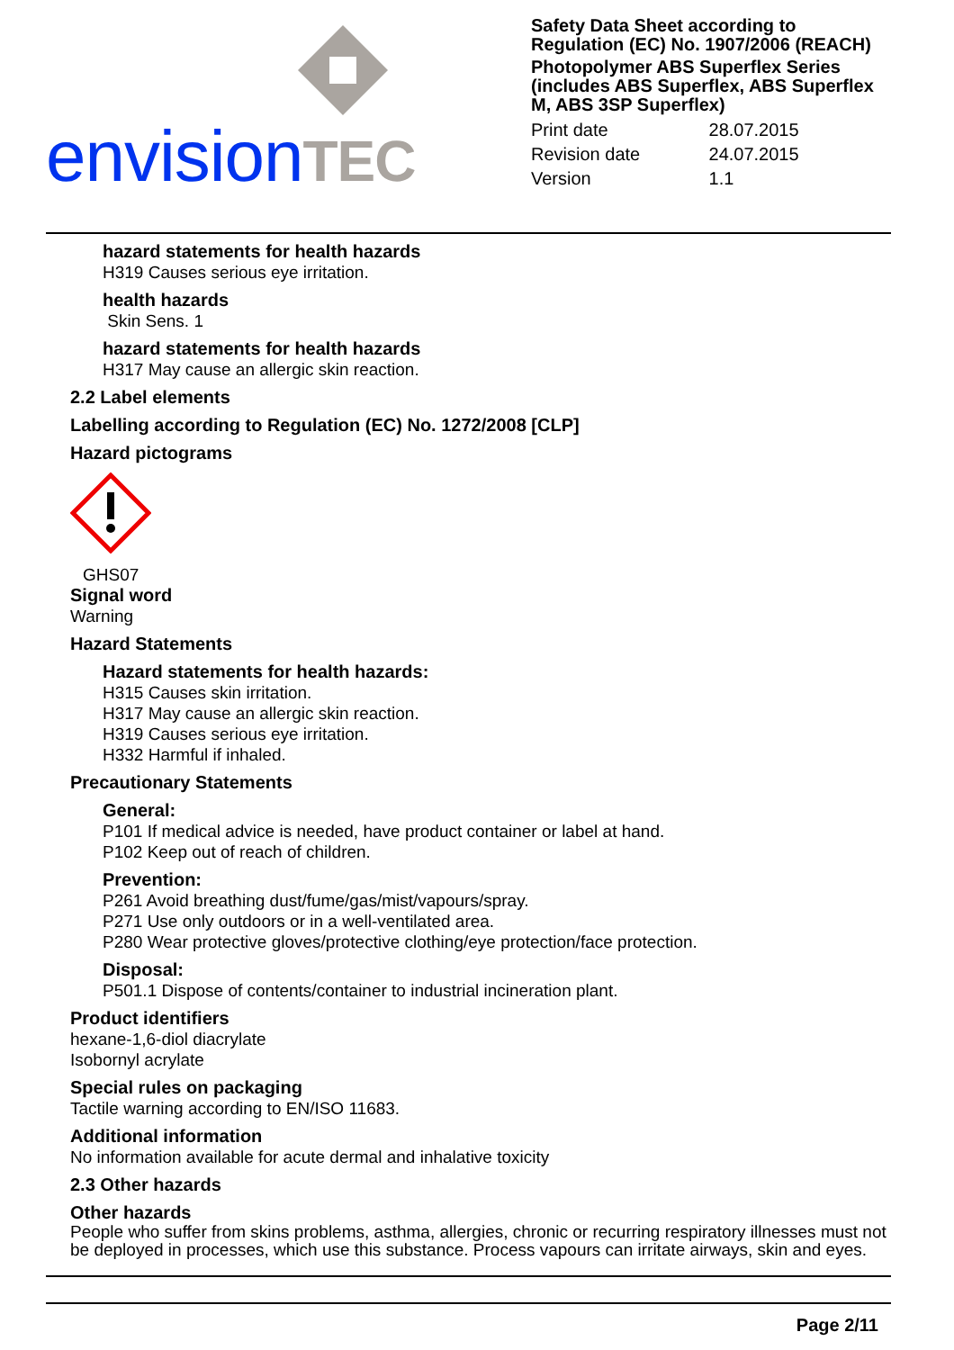envisionTEC
Safety Data Sheet according to Regulation (EC) No. 1907/2006 (REACH)
Photopolymer ABS Superflex Series (includes ABS Superflex, ABS Superflex M, ABS 3SP Superflex)
| Print date | 28.07.2015 |
| Revision date | 24.07.2015 |
| Version | 1.1 |
hazard statements for health hazards
H319 Causes serious eye irritation.
health hazards
Skin Sens. 1
hazard statements for health hazards
H317 May cause an allergic skin reaction.
2.2 Label elements
Labelling according to Regulation (EC) No. 1272/2008 [CLP]
Hazard pictograms
GHS07
Signal word
Warning
Hazard Statements
Hazard statements for health hazards:
H315 Causes skin irritation.
H317 May cause an allergic skin reaction.
H319 Causes serious eye irritation.
H332 Harmful if inhaled.
Precautionary Statements
General:
P101 If medical advice is needed, have product container or label at hand.
P102 Keep out of reach of children.
Prevention:
P261 Avoid breathing dust/fume/gas/mist/vapours/spray.
P271 Use only outdoors or in a well-ventilated area.
P280 Wear protective gloves/protective clothing/eye protection/face protection.
Disposal:
P501.1 Dispose of contents/container to industrial incineration plant.
Product identifiers
hexane-1,6-diol diacrylate
Isobornyl acrylate
Special rules on packaging
Tactile warning according to EN/ISO 11683.
Additional information
No information available for acute dermal and inhalative toxicity
2.3 Other hazards
Other hazards
People who suffer from skins problems, asthma, allergies, chronic or recurring respiratory illnesses must not be deployed in processes, which use this substance. Process vapours can irritate airways, skin and eyes.
Page 2/11